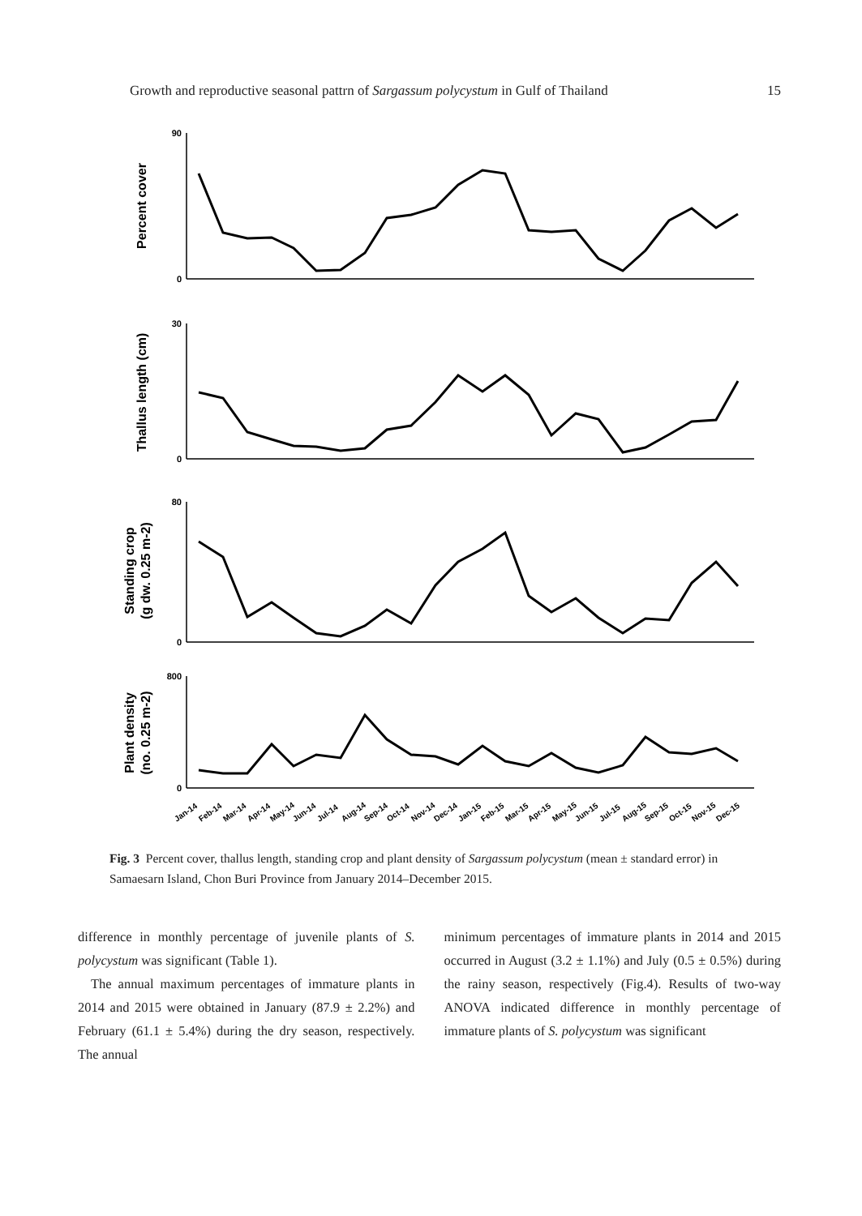Growth and reproductive seasonal pattrn of Sargassum polycystum in Gulf of Thailand 15
90
0
30
0
80
0
800
0
Percent cover
Thallus length (cm)
Standing crop
(g dw. 0.25 m-2)
Plant density
(no. 0.25 m-2)
Jan-14
Feb-14
Mar-14
Apr-14
May-14
Jun-14
Jul-14
Aug-14
Sep-14
Oct-14
Nov-14
Dec-14
Jan-15
Feb-15
Mar-15
Apr-15
May-15
Jun-15
Jul-15
Aug-15
Sep-15
Oct-15
Nov-15
Dec-15
Fig. 3 Percent cover, thallus length, standing crop and plant density of Sargassum polycystum (mean ± standard error) in Samaesarn Island, Chon Buri Province from January 2014–December 2015.
difference in monthly percentage of juvenile plants of S. polycystum was significant (Table 1).
The annual maximum percentages of immature plants in 2014 and 2015 were obtained in January (87.9 ± 2.2%) and February (61.1 ± 5.4%) during the dry season, respectively. The annual
minimum percentages of immature plants in 2014 and 2015 occurred in August (3.2 ± 1.1%) and July (0.5 ± 0.5%) during the rainy season, respectively (Fig.4). Results of two-way ANOVA indicated difference in monthly percentage of immature plants of S. polycystum was significant